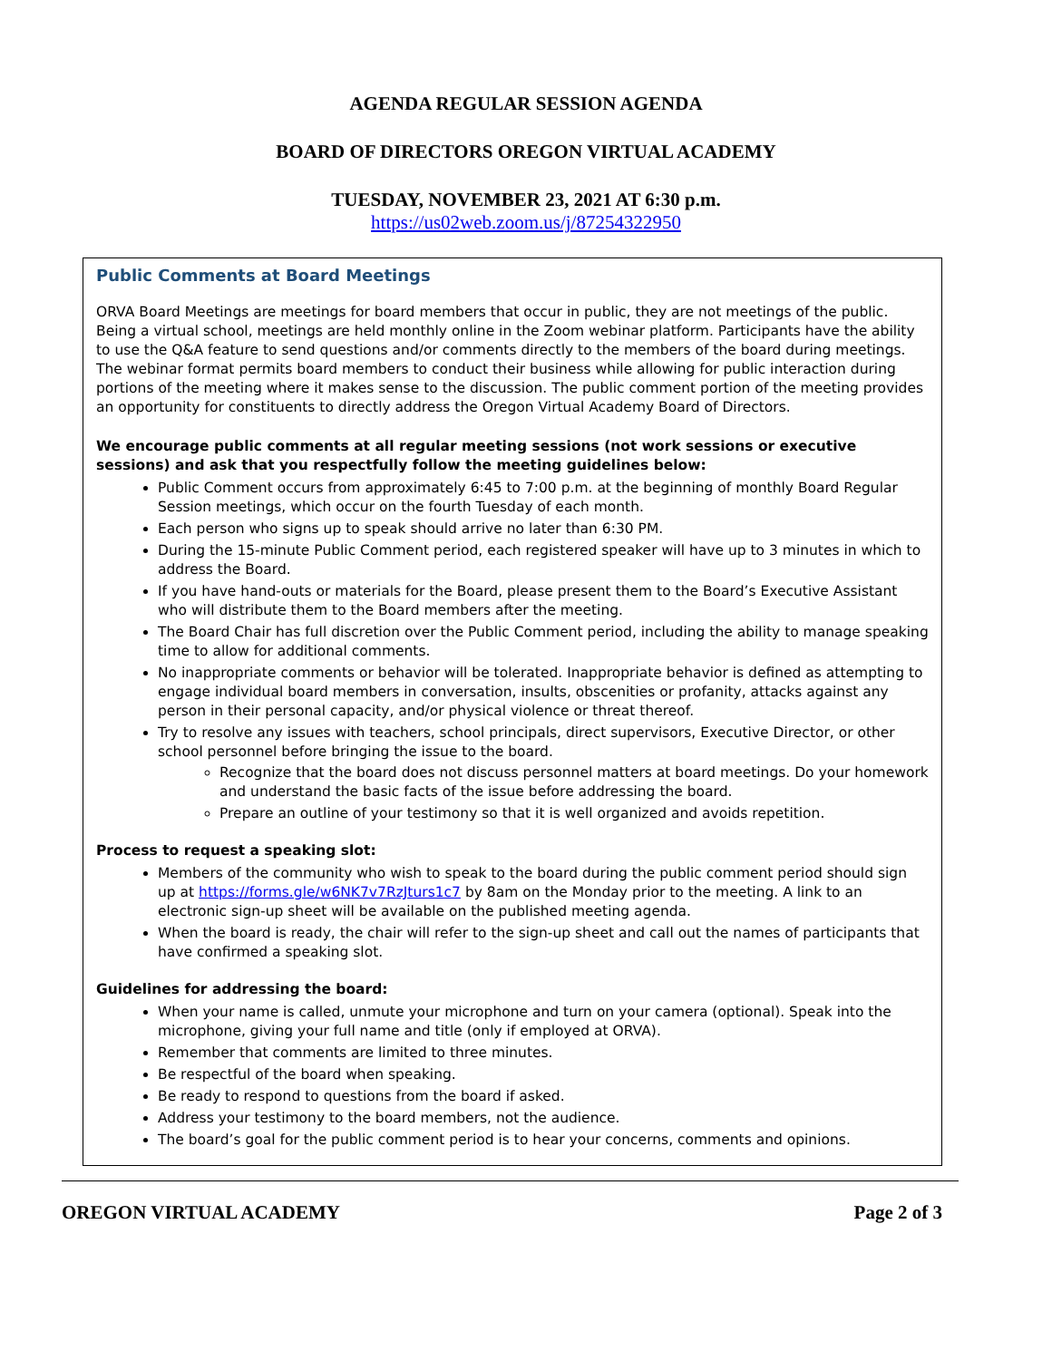AGENDA REGULAR SESSION AGENDA
BOARD OF DIRECTORS OREGON VIRTUAL ACADEMY
TUESDAY, NOVEMBER 23, 2021 AT 6:30 p.m.
https://us02web.zoom.us/j/87254322950
Public Comments at Board Meetings
ORVA Board Meetings are meetings for board members that occur in public, they are not meetings of the public. Being a virtual school, meetings are held monthly online in the Zoom webinar platform. Participants have the ability to use the Q&A feature to send questions and/or comments directly to the members of the board during meetings. The webinar format permits board members to conduct their business while allowing for public interaction during portions of the meeting where it makes sense to the discussion. The public comment portion of the meeting provides an opportunity for constituents to directly address the Oregon Virtual Academy Board of Directors.
We encourage public comments at all regular meeting sessions (not work sessions or executive sessions) and ask that you respectfully follow the meeting guidelines below:
Public Comment occurs from approximately 6:45 to 7:00 p.m. at the beginning of monthly Board Regular Session meetings, which occur on the fourth Tuesday of each month.
Each person who signs up to speak should arrive no later than 6:30 PM.
During the 15-minute Public Comment period, each registered speaker will have up to 3 minutes in which to address the Board.
If you have hand-outs or materials for the Board, please present them to the Board’s Executive Assistant who will distribute them to the Board members after the meeting.
The Board Chair has full discretion over the Public Comment period, including the ability to manage speaking time to allow for additional comments.
No inappropriate comments or behavior will be tolerated. Inappropriate behavior is defined as attempting to engage individual board members in conversation, insults, obscenities or profanity, attacks against any person in their personal capacity, and/or physical violence or threat thereof.
Try to resolve any issues with teachers, school principals, direct supervisors, Executive Director, or other school personnel before bringing the issue to the board.
Recognize that the board does not discuss personnel matters at board meetings. Do your homework and understand the basic facts of the issue before addressing the board.
Prepare an outline of your testimony so that it is well organized and avoids repetition.
Process to request a speaking slot:
Members of the community who wish to speak to the board during the public comment period should sign up at https://forms.gle/w6NK7v7RzJturs1c7 by 8am on the Monday prior to the meeting. A link to an electronic sign-up sheet will be available on the published meeting agenda.
When the board is ready, the chair will refer to the sign-up sheet and call out the names of participants that have confirmed a speaking slot.
Guidelines for addressing the board:
When your name is called, unmute your microphone and turn on your camera (optional). Speak into the microphone, giving your full name and title (only if employed at ORVA).
Remember that comments are limited to three minutes.
Be respectful of the board when speaking.
Be ready to respond to questions from the board if asked.
Address your testimony to the board members, not the audience.
The board’s goal for the public comment period is to hear your concerns, comments and opinions.
OREGON VIRTUAL ACADEMY Page 2 of 3